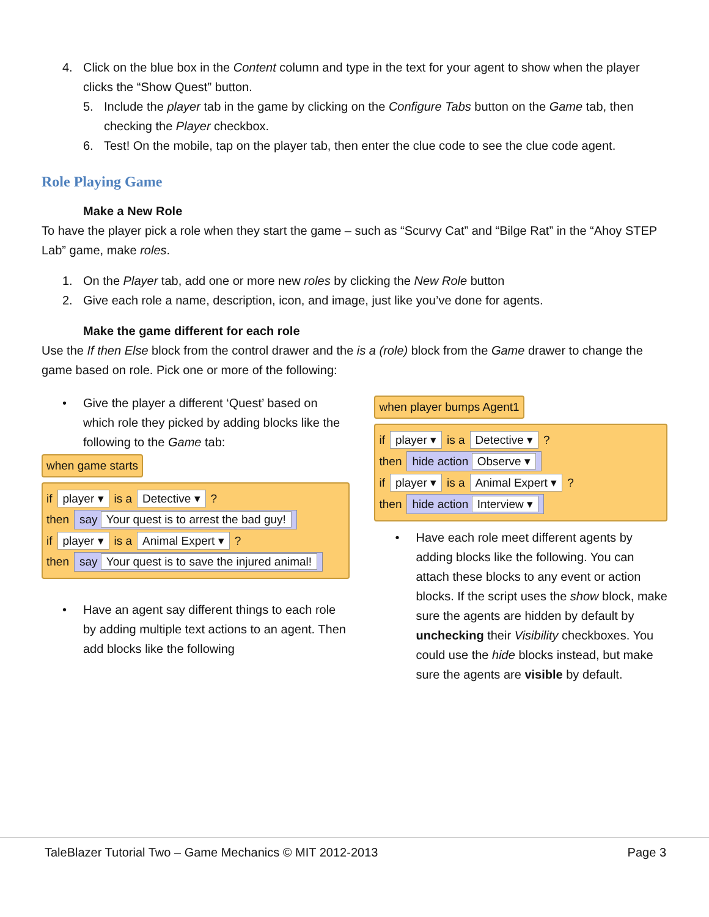4. Click on the blue box in the Content column and type in the text for your agent to show when the player clicks the “Show Quest” button.
5. Include the player tab in the game by clicking on the Configure Tabs button on the Game tab, then checking the Player checkbox.
6. Test! On the mobile, tap on the player tab, then enter the clue code to see the clue code agent.
Role Playing Game
Make a New Role
To have the player pick a role when they start the game – such as “Scurvy Cat” and “Bilge Rat” in the “Ahoy STEP Lab” game, make roles.
1. On the Player tab, add one or more new roles by clicking the New Role button
2. Give each role a name, description, icon, and image, just like you’ve done for agents.
Make the game different for each role
Use the If then Else block from the control drawer and the is a (role) block from the Game drawer to change the game based on role. Pick one or more of the following:
• Give the player a different ‘Quest’ based on which role they picked by adding blocks like the following to the Game tab:
when game starts
if player ▾ is a Detective ▾ ?
then say Your quest is to arrest the bad guy!
if player ▾ is a Animal Expert ▾ ?
then say Your quest is to save the injured animal!
• Have an agent say different things to each role by adding multiple text actions to an agent. Then add blocks like the following
when player bumps Agent1
if player ▾ is a Detective ▾ ?
then hide action Observe ▾
if player ▾ is a Animal Expert ▾ ?
then hide action Interview ▾
• Have each role meet different agents by adding blocks like the following. You can attach these blocks to any event or action blocks. If the script uses the show block, make sure the agents are hidden by default by unchecking their Visibility checkboxes. You could use the hide blocks instead, but make sure the agents are visible by default.
TaleBlazer Tutorial Two – Game Mechanics © MIT 2012-2013 Page 3